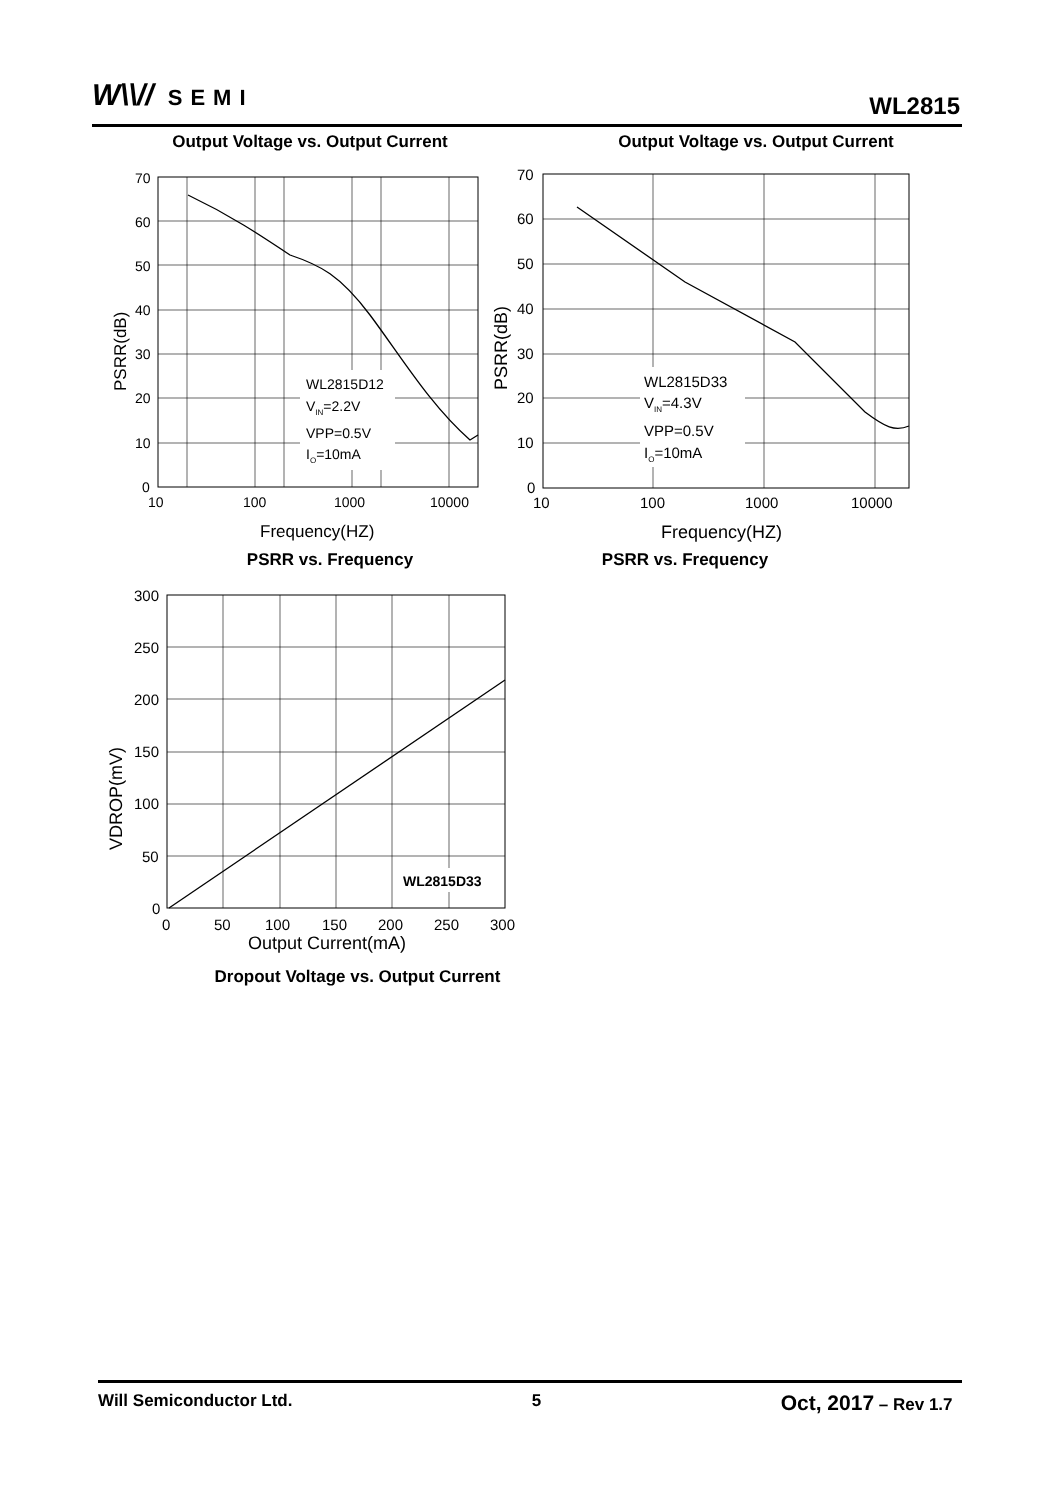W\\// SEMI
WL2815
Output Voltage vs. Output Current
Output Voltage vs. Output Current
WL2815D12
VIN=2.2V
VPP=0.5V
IO=10mA
70
60
50
40
30
20
10
0
10
100
1000
10000
Frequency(HZ)
PSRR(dB)
WL2815D33
VIN=4.3V
VPP=0.5V
IO=10mA
70
60
50
40
30
20
10
0
10
100
1000
10000
Frequency(HZ)
PSRR(dB)
PSRR vs. Frequency PSRR vs. Frequency
WL2815D33
300
250
200
150
100
50
0
0
50
100
150
200
250
300
Output Current(mA)
VDROP(mV)
Dropout Voltage vs. Output Current
Will Semiconductor Ltd. 5 Oct, 2017 – Rev 1.7